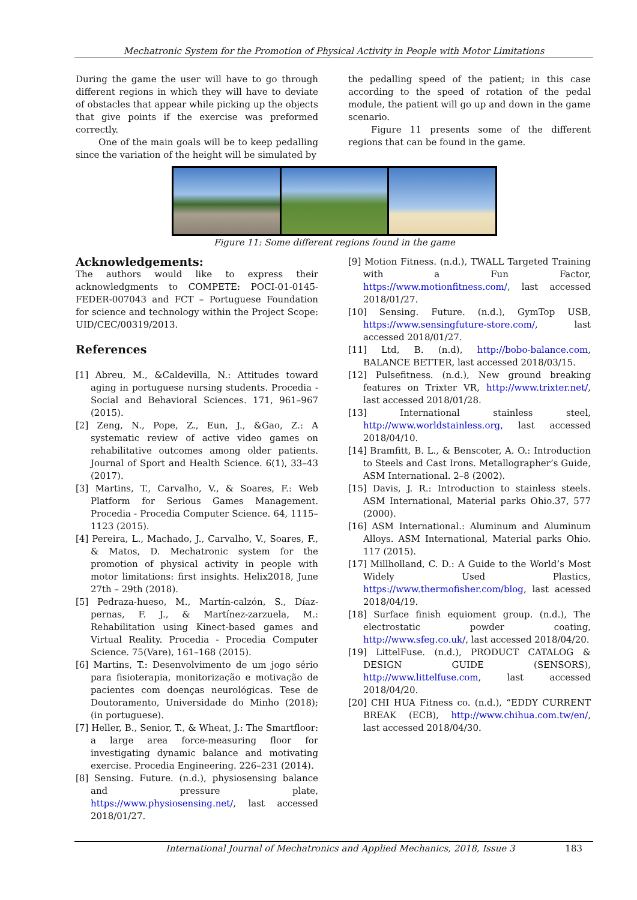Mechatronic System for the Promotion of Physical Activity in People with Motor Limitations
During the game the user will have to go through different regions in which they will have to deviate of obstacles that appear while picking up the objects that give points if the exercise was preformed correctly.
One of the main goals will be to keep pedalling since the variation of the height will be simulated by
the pedalling speed of the patient; in this case according to the speed of rotation of the pedal module, the patient will go up and down in the game scenario.
Figure 11 presents some of the different regions that can be found in the game.
Figure 11: Some different regions found in the game
Acknowledgements:
The authors would like to express their acknowledgments to COMPETE: POCI-01-0145-FEDER-007043 and FCT – Portuguese Foundation for science and technology within the Project Scope: UID/CEC/00319/2013.
References
[1] Abreu, M., &Caldevilla, N.: Attitudes toward aging in portuguese nursing students. Procedia - Social and Behavioral Sciences. 171, 961–967 (2015).
[2] Zeng, N., Pope, Z., Eun, J., &Gao, Z.: A systematic review of active video games on rehabilitative outcomes among older patients. Journal of Sport and Health Science. 6(1), 33–43 (2017).
[3] Martins, T., Carvalho, V., & Soares, F.: Web Platform for Serious Games Management. Procedia - Procedia Computer Science. 64, 1115–1123 (2015).
[4] Pereira, L., Machado, J., Carvalho, V., Soares, F., & Matos, D. Mechatronic system for the promotion of physical activity in people with motor limitations: first insights. Helix2018, June 27th – 29th (2018).
[5] Pedraza-hueso, M., Martín-calzón, S., Díaz-pernas, F. J., & Martínez-zarzuela, M.: Rehabilitation using Kinect-based games and Virtual Reality. Procedia - Procedia Computer Science. 75(Vare), 161–168 (2015).
[6] Martins, T.: Desenvolvimento de um jogo sério para fisioterapia, monitorização e motivação de pacientes com doenças neurológicas. Tese de Doutoramento, Universidade do Minho (2018); (in portuguese).
[7] Heller, B., Senior, T., & Wheat, J.: The Smartfloor: a large area force-measuring floor for investigating dynamic balance and motivating exercise. Procedia Engineering. 226–231 (2014).
[8] Sensing. Future. (n.d.), physiosensing balance and pressure plate, https://www.physiosensing.net/, last accessed 2018/01/27.
[9] Motion Fitness. (n.d.), TWALL Targeted Training with a Fun Factor, https://www.motionfitness.com/, last accessed 2018/01/27.
[10] Sensing. Future. (n.d.), GymTop USB, https://www.sensingfuture-store.com/, last accessed 2018/01/27.
[11] Ltd, B. (n.d), http://bobo-balance.com, BALANCE BETTER, last accessed 2018/03/15.
[12] Pulsefitness. (n.d.), New ground breaking features on Trixter VR, http://www.trixter.net/, last accessed 2018/01/28.
[13] International stainless steel, http://www.worldstainless.org, last accessed 2018/04/10.
[14] Bramfitt, B. L., & Benscoter, A. O.: Introduction to Steels and Cast Irons. Metallographer’s Guide, ASM International. 2–8 (2002).
[15] Davis, J. R.: Introduction to stainless steels. ASM International, Material parks Ohio.37, 577 (2000).
[16] ASM International.: Aluminum and Aluminum Alloys. ASM International, Material parks Ohio. 117 (2015).
[17] Millholland, C. D.: A Guide to the World’s Most Widely Used Plastics, https://www.thermofisher.com/blog, last acessed 2018/04/19.
[18] Surface finish equioment group. (n.d.), The electrostatic powder coating, http://www.sfeg.co.uk/, last accessed 2018/04/20.
[19] LittelFuse. (n.d.), PRODUCT CATALOG & DESIGN GUIDE (SENSORS), http://www.littelfuse.com, last accessed 2018/04/20.
[20] CHI HUA Fitness co. (n.d.), “EDDY CURRENT BREAK (ECB), http://www.chihua.com.tw/en/, last accessed 2018/04/30.
International Journal of Mechatronics and Applied Mechanics, 2018, Issue 3 183